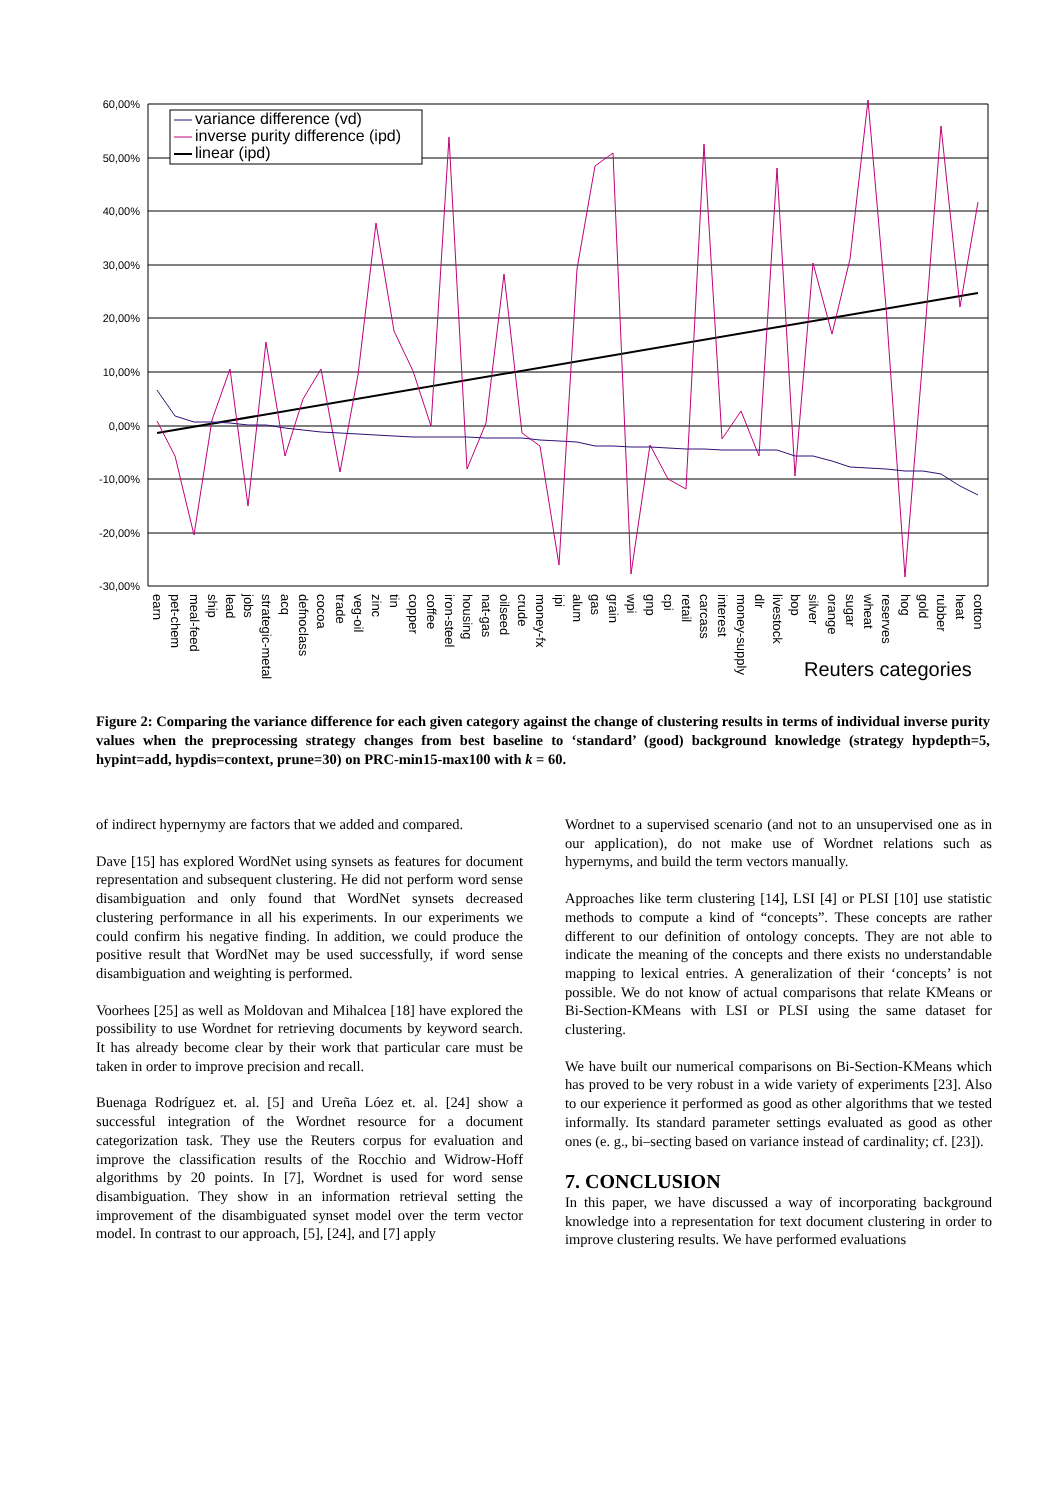60,00%
50,00%
40,00%
30,00%
20,00%
10,00%
0,00%
-10,00%
-20,00%
-30,00%
variance difference (vd)
inverse purity difference (ipd)
linear (ipd)
earn
pet-chem
meal-feed
ship
lead
jobs
strategic-metal
acq
defnoclass
cocoa
trade
veg-oil
zinc
tin
copper
coffee
iron-steel
housing
nat-gas
oilseed
crude
money-fx
ipi
alum
gas
grain
wpi
gnp
cpi
retail
carcass
interest
money-supply
dlr
livestock
bop
silver
orange
sugar
wheat
reserves
hog
gold
rubber
heat
cotton
Reuters categories
Figure 2: Comparing the variance difference for each given category against the change of clustering results in terms of individual inverse purity values when the preprocessing strategy changes from best baseline to ‘standard’ (good) background knowledge (strategy hypdepth=5, hypint=add, hypdis=context, prune=30) on PRC-min15-max100 with k = 60.
of indirect hypernymy are factors that we added and compared.
Dave [15] has explored WordNet using synsets as features for document representation and subsequent clustering. He did not perform word sense disambiguation and only found that WordNet synsets decreased clustering performance in all his experiments. In our experiments we could confirm his negative finding. In addition, we could produce the positive result that WordNet may be used successfully, if word sense disambiguation and weighting is performed.
Voorhees [25] as well as Moldovan and Mihalcea [18] have explored the possibility to use Wordnet for retrieving documents by keyword search. It has already become clear by their work that particular care must be taken in order to improve precision and recall.
Buenaga Rodríguez et. al. [5] and Ureña Lóez et. al. [24] show a successful integration of the Wordnet resource for a document categorization task. They use the Reuters corpus for evaluation and improve the classification results of the Rocchio and Widrow-Hoff algorithms by 20 points. In [7], Wordnet is used for word sense disambiguation. They show in an information retrieval setting the improvement of the disambiguated synset model over the term vector model. In contrast to our approach, [5], [24], and [7] apply
Wordnet to a supervised scenario (and not to an unsupervised one as in our application), do not make use of Wordnet relations such as hypernyms, and build the term vectors manually.
Approaches like term clustering [14], LSI [4] or PLSI [10] use statistic methods to compute a kind of “concepts”. These concepts are rather different to our definition of ontology concepts. They are not able to indicate the meaning of the concepts and there exists no understandable mapping to lexical entries. A generalization of their ‘concepts’ is not possible. We do not know of actual comparisons that relate KMeans or Bi-Section-KMeans with LSI or PLSI using the same dataset for clustering.
We have built our numerical comparisons on Bi-Section-KMeans which has proved to be very robust in a wide variety of experiments [23]. Also to our experience it performed as good as other algorithms that we tested informally. Its standard parameter settings evaluated as good as other ones (e. g., bi–secting based on variance instead of cardinality; cf. [23]).
7. CONCLUSION
In this paper, we have discussed a way of incorporating background knowledge into a representation for text document clustering in order to improve clustering results. We have performed evaluations